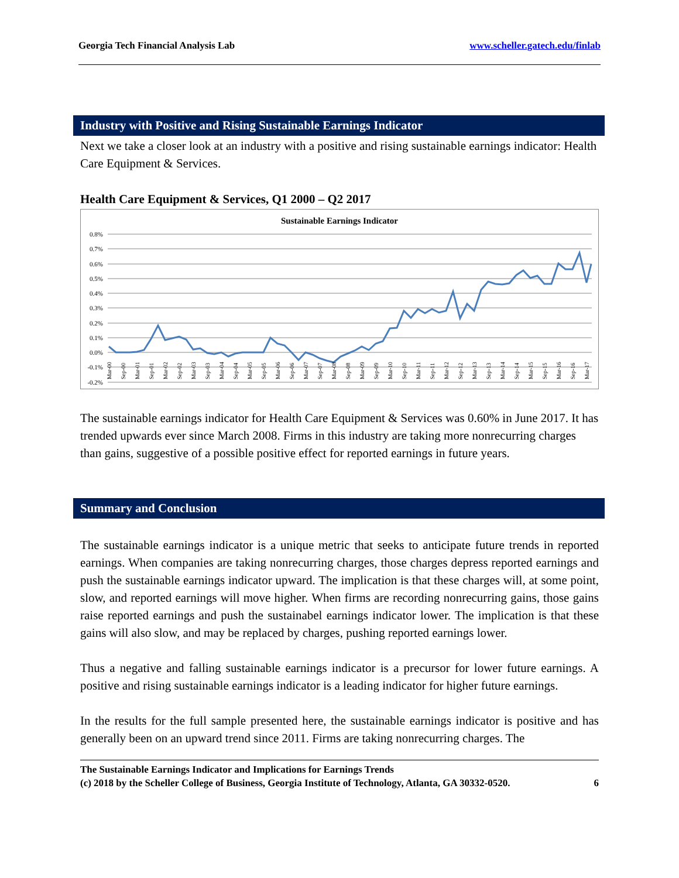Georgia Tech Financial Analysis Lab www.scheller.gatech.edu/finlab
Industry with Positive and Rising Sustainable Earnings Indicator
Next we take a closer look at an industry with a positive and rising sustainable earnings indicator: Health Care Equipment & Services.
Health Care Equipment & Services, Q1 2000 – Q2 2017
Sustainable Earnings Indicator
0.8%
0.7%
0.6%
0.5%
0.4%
0.3%
0.2%
0.1%
0.0%
-0.1%
-0.2%
Mar-00
Sep-00
Mar-01
Sep-01
Mar-02
Sep-02
Mar-03
Sep-03
Mar-04
Sep-04
Mar-05
Sep-05
Mar-06
Sep-06
Mar-07
Sep-07
Mar-08
Sep-08
Mar-09
Sep-09
Mar-10
Sep-10
Mar-11
Sep-11
Mar-12
Sep-12
Mar-13
Sep-13
Mar-14
Sep-14
Mar-15
Sep-15
Mar-16
Sep-16
Mar-17
The sustainable earnings indicator for Health Care Equipment & Services was 0.60% in June 2017. It has trended upwards ever since March 2008. Firms in this industry are taking more nonrecurring charges than gains, suggestive of a possible positive effect for reported earnings in future years.
Summary and Conclusion
The sustainable earnings indicator is a unique metric that seeks to anticipate future trends in reported earnings. When companies are taking nonrecurring charges, those charges depress reported earnings and push the sustainable earnings indicator upward. The implication is that these charges will, at some point, slow, and reported earnings will move higher. When firms are recording nonrecurring gains, those gains raise reported earnings and push the sustainabel earnings indicator lower. The implication is that these gains will also slow, and may be replaced by charges, pushing reported earnings lower.
Thus a negative and falling sustainable earnings indicator is a precursor for lower future earnings. A positive and rising sustainable earnings indicator is a leading indicator for higher future earnings.
In the results for the full sample presented here, the sustainable earnings indicator is positive and has generally been on an upward trend since 2011. Firms are taking nonrecurring charges. The
The Sustainable Earnings Indicator and Implications for Earnings Trends
(c) 2018 by the Scheller College of Business, Georgia Institute of Technology, Atlanta, GA 30332-0520. 6